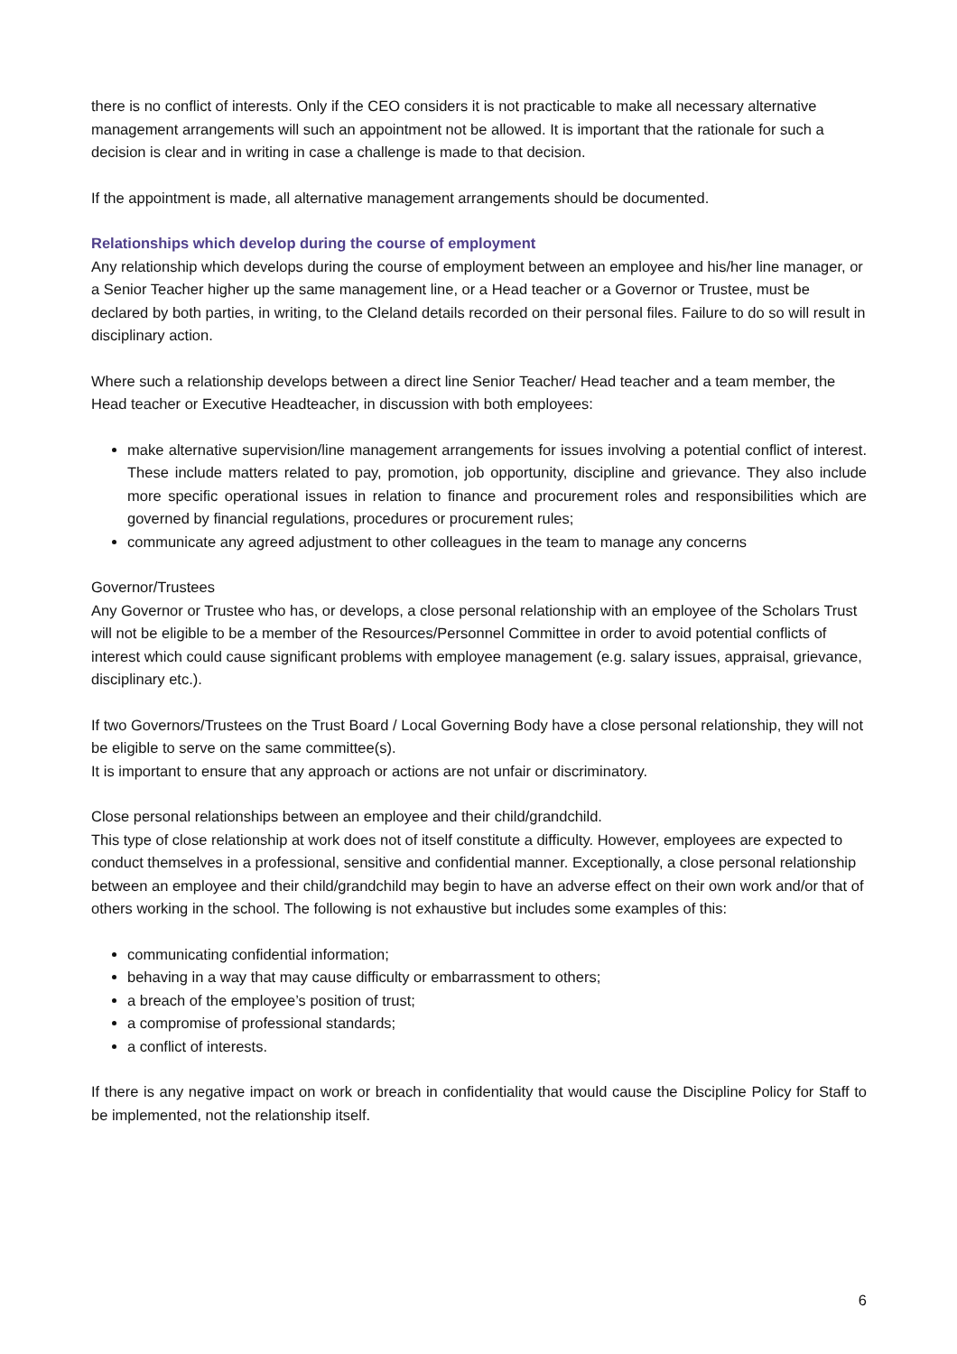there is no conflict of interests. Only if the CEO considers it is not practicable to make all necessary alternative management arrangements will such an appointment not be allowed. It is important that the rationale for such a decision is clear and in writing in case a challenge is made to that decision.
If the appointment is made, all alternative management arrangements should be documented.
Relationships which develop during the course of employment
Any relationship which develops during the course of employment between an employee and his/her line manager, or a Senior Teacher higher up the same management line, or a Head teacher or a Governor or Trustee, must be declared by both parties, in writing, to the Cleland details recorded on their personal files. Failure to do so will result in disciplinary action.
Where such a relationship develops between a direct line Senior Teacher/ Head teacher and a team member, the Head teacher or Executive Headteacher, in discussion with both employees:
make alternative supervision/line management arrangements for issues involving a potential conflict of interest. These include matters related to pay, promotion, job opportunity, discipline and grievance. They also include more specific operational issues in relation to finance and procurement roles and responsibilities which are governed by financial regulations, procedures or procurement rules;
communicate any agreed adjustment to other colleagues in the team to manage any concerns
Governor/Trustees
Any Governor or Trustee who has, or develops, a close personal relationship with an employee of the Scholars Trust will not be eligible to be a member of the Resources/Personnel Committee in order to avoid potential conflicts of interest which could cause significant problems with employee management (e.g. salary issues, appraisal, grievance, disciplinary etc.).
If two Governors/Trustees on the Trust Board / Local Governing Body have a close personal relationship, they will not be eligible to serve on the same committee(s).
It is important to ensure that any approach or actions are not unfair or discriminatory.
Close personal relationships between an employee and their child/grandchild.
This type of close relationship at work does not of itself constitute a difficulty. However, employees are expected to conduct themselves in a professional, sensitive and confidential manner. Exceptionally, a close personal relationship between an employee and their child/grandchild may begin to have an adverse effect on their own work and/or that of others working in the school. The following is not exhaustive but includes some examples of this:
communicating confidential information;
behaving in a way that may cause difficulty or embarrassment to others;
a breach of the employee’s position of trust;
a compromise of professional standards;
a conflict of interests.
If there is any negative impact on work or breach in confidentiality that would cause the Discipline Policy for Staff to be implemented, not the relationship itself.
6